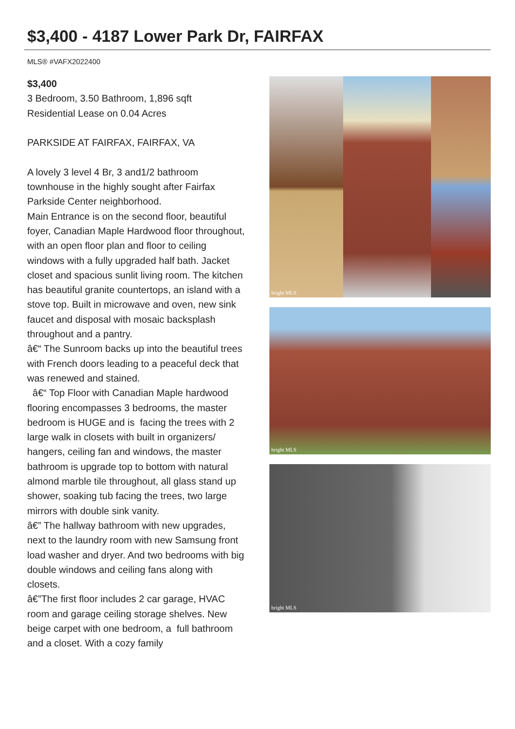$3,400 - 4187 Lower Park Dr, FAIRFAX
MLS® #VAFX2022400
$3,400
3 Bedroom, 3.50 Bathroom, 1,896 sqft
Residential Lease on 0.04 Acres
PARKSIDE AT FAIRFAX, FAIRFAX, VA
A lovely 3 level 4 Br, 3 and1/2 bathroom townhouse in the highly sought after Fairfax Parkside Center neighborhood.
Main Entrance is on the second floor, beautiful foyer, Canadian Maple Hardwood floor throughout, with an open floor plan and floor to ceiling windows with a fully upgraded half bath. Jacket closet and spacious sunlit living room. The kitchen has beautiful granite countertops, an island with a stove top. Built in microwave and oven, new sink faucet and disposal with mosaic backsplash throughout and a pantry.
â€“ The Sunroom backs up into the beautiful trees with French doors leading to a peaceful deck that was renewed and stained.
â€“ Top Floor with Canadian Maple hardwood flooring encompasses 3 bedrooms, the master bedroom is HUGE and is facing the trees with 2 large walk in closets with built in organizers/ hangers, ceiling fan and windows, the master bathroom is upgrade top to bottom with natural almond marble tile throughout, all glass stand up shower, soaking tub facing the trees, two large mirrors with double sink vanity.
â€” The hallway bathroom with new upgrades, next to the laundry room with new Samsung front load washer and dryer. And two bedrooms with big double windows and ceiling fans along with closets.
â€”The first floor includes 2 car garage, HVAC room and garage ceiling storage shelves. New beige carpet with one bedroom, a full bathroom and a closet. With a cozy family
bright MLS
bright MLS
bright MLS